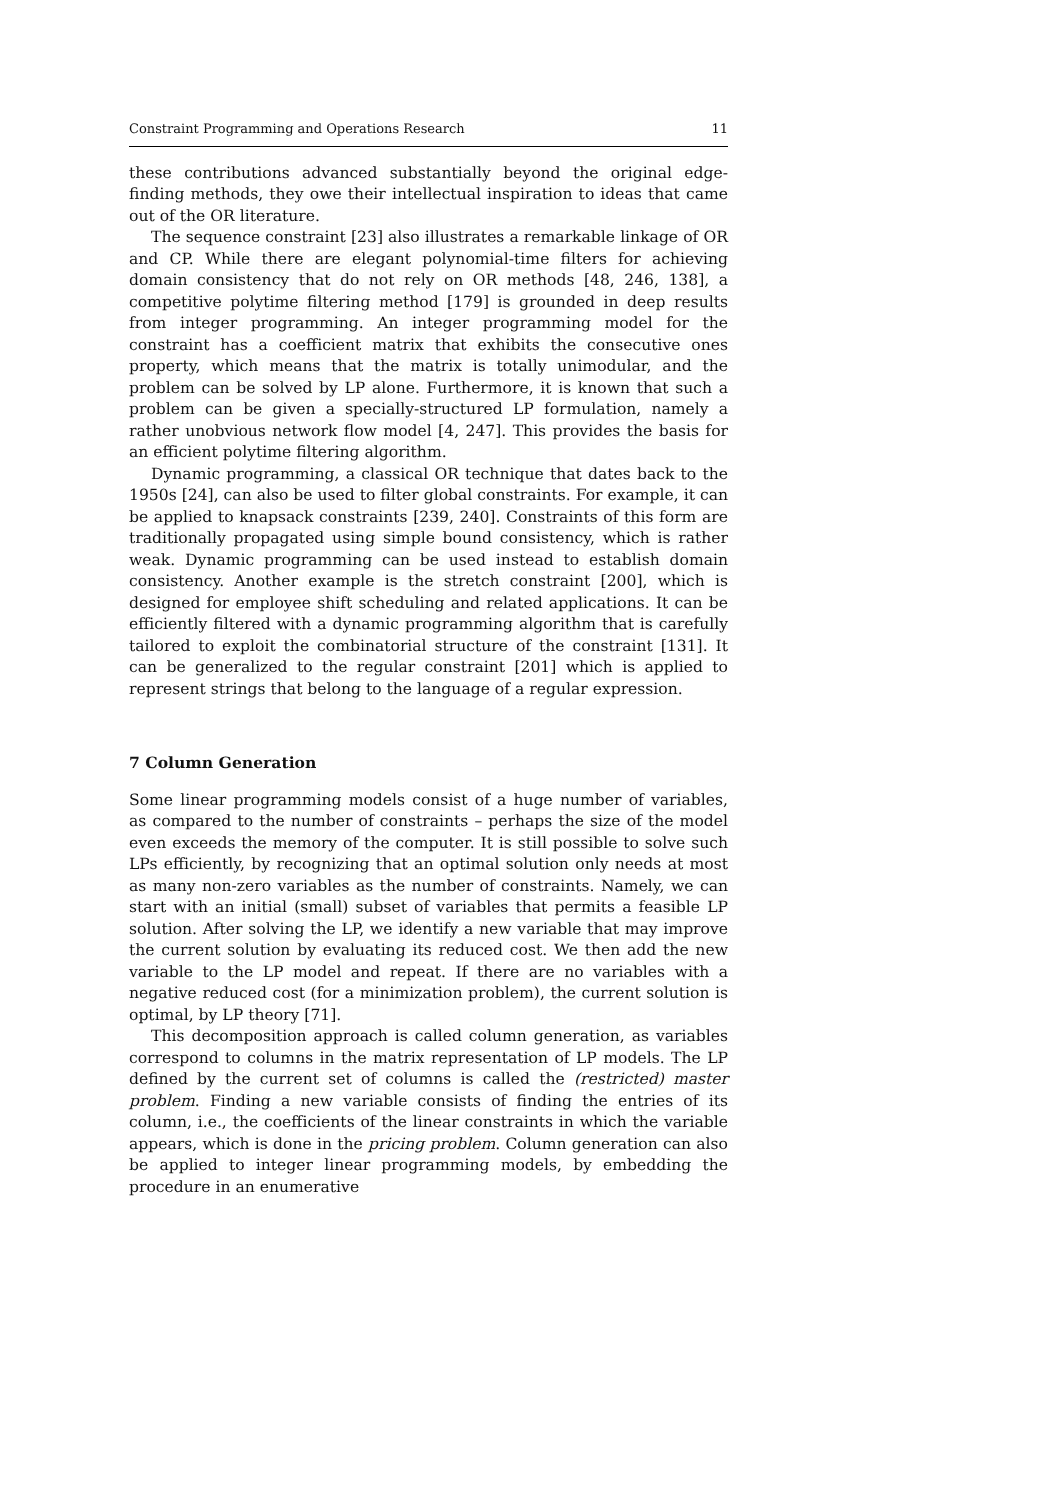Constraint Programming and Operations Research 11
these contributions advanced substantially beyond the original edge-finding methods, they owe their intellectual inspiration to ideas that came out of the OR literature.
The sequence constraint [23] also illustrates a remarkable linkage of OR and CP. While there are elegant polynomial-time filters for achieving domain consistency that do not rely on OR methods [48, 246, 138], a competitive polytime filtering method [179] is grounded in deep results from integer programming. An integer programming model for the constraint has a coefficient matrix that exhibits the consecutive ones property, which means that the matrix is totally unimodular, and the problem can be solved by LP alone. Furthermore, it is known that such a problem can be given a specially-structured LP formulation, namely a rather unobvious network flow model [4, 247]. This provides the basis for an efficient polytime filtering algorithm.
Dynamic programming, a classical OR technique that dates back to the 1950s [24], can also be used to filter global constraints. For example, it can be applied to knapsack constraints [239, 240]. Constraints of this form are traditionally propagated using simple bound consistency, which is rather weak. Dynamic programming can be used instead to establish domain consistency. Another example is the stretch constraint [200], which is designed for employee shift scheduling and related applications. It can be efficiently filtered with a dynamic programming algorithm that is carefully tailored to exploit the combinatorial structure of the constraint [131]. It can be generalized to the regular constraint [201] which is applied to represent strings that belong to the language of a regular expression.
7 Column Generation
Some linear programming models consist of a huge number of variables, as compared to the number of constraints – perhaps the size of the model even exceeds the memory of the computer. It is still possible to solve such LPs efficiently, by recognizing that an optimal solution only needs at most as many non-zero variables as the number of constraints. Namely, we can start with an initial (small) subset of variables that permits a feasible LP solution. After solving the LP, we identify a new variable that may improve the current solution by evaluating its reduced cost. We then add the new variable to the LP model and repeat. If there are no variables with a negative reduced cost (for a minimization problem), the current solution is optimal, by LP theory [71].
This decomposition approach is called column generation, as variables correspond to columns in the matrix representation of LP models. The LP defined by the current set of columns is called the (restricted) master problem. Finding a new variable consists of finding the entries of its column, i.e., the coefficients of the linear constraints in which the variable appears, which is done in the pricing problem. Column generation can also be applied to integer linear programming models, by embedding the procedure in an enumerative